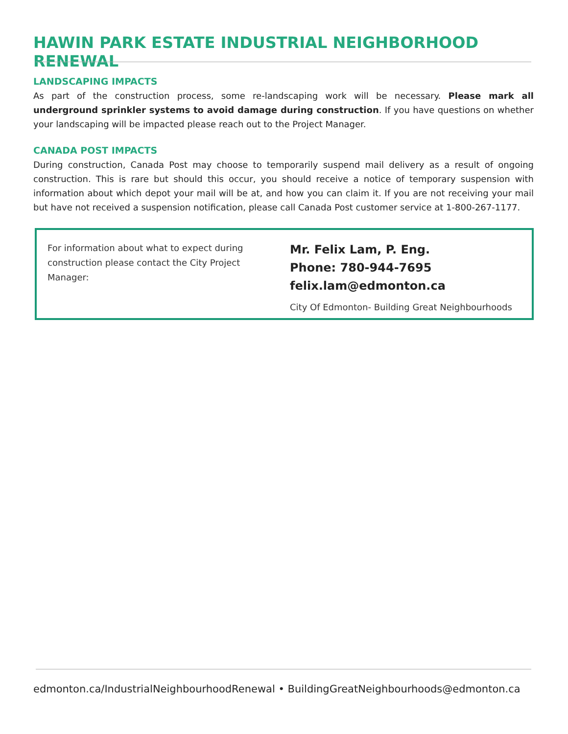HAWIN PARK ESTATE INDUSTRIAL NEIGHBORHOOD RENEWAL
LANDSCAPING IMPACTS
As part of the construction process, some re-landscaping work will be necessary. Please mark all underground sprinkler systems to avoid damage during construction. If you have questions on whether your landscaping will be impacted please reach out to the Project Manager.
CANADA POST IMPACTS
During construction, Canada Post may choose to temporarily suspend mail delivery as a result of ongoing construction. This is rare but should this occur, you should receive a notice of temporary suspension with information about which depot your mail will be at, and how you can claim it. If you are not receiving your mail but have not received a suspension notification, please call Canada Post customer service at 1-800-267-1177.
For information about what to expect during construction please contact the City Project Manager:
Mr. Felix Lam, P. Eng.
Phone: 780-944-7695
felix.lam@edmonton.ca
City Of Edmonton- Building Great Neighbourhoods
edmonton.ca/IndustrialNeighbourhoodRenewal • BuildingGreatNeighbourhoods@edmonton.ca